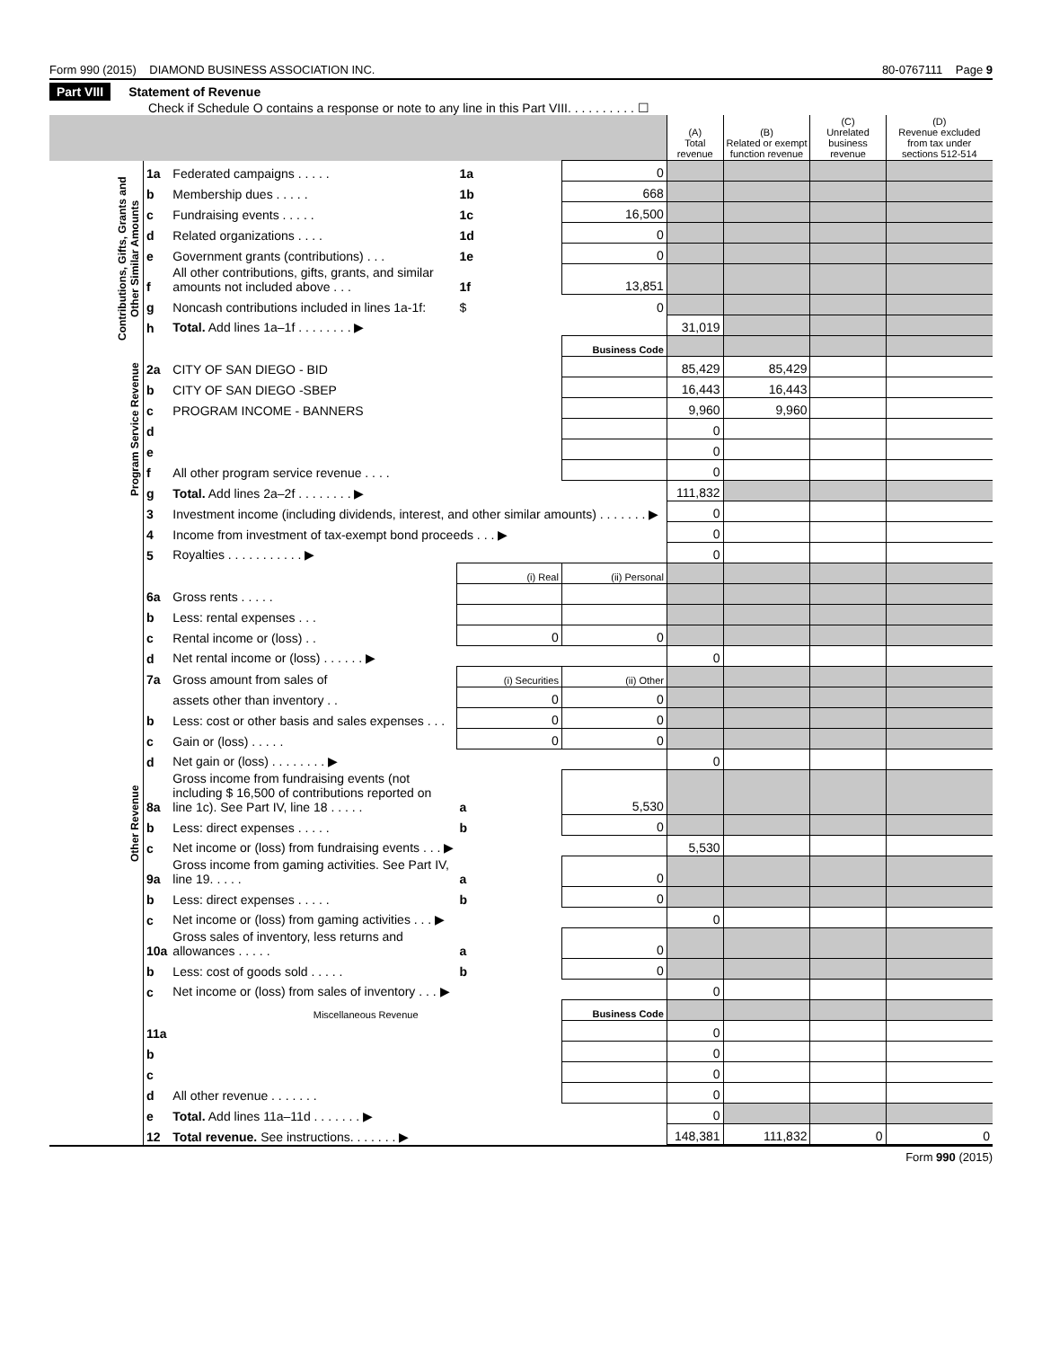Form 990 (2015) DIAMOND BUSINESS ASSOCIATION INC. 80-0767111 Page 9
Part VIII Statement of Revenue
Check if Schedule O contains a response or note to any line in this Part VIII. . . . . . . . . . ☐
| | | | | | (A) Total revenue | (B) Related or exempt function revenue | (C) Unrelated business revenue | (D) Revenue excluded from tax under sections 512-514 |
| --- | --- | --- | --- | --- | --- | --- | --- | --- |
| Contributions, Gifts, Grants and Other Similar Amounts | 1a | Federated campaigns . . . . . | 1a | 0 | | | | |
| | b | Membership dues . . . . . | 1b | 668 | | | | |
| | c | Fundraising events . . . . . | 1c | 16,500 | | | | |
| | d | Related organizations . . . . | 1d | 0 | | | | |
| | e | Government grants (contributions) . . . | 1e | 0 | | | | |
| | f | All other contributions, gifts, grants, and similar amounts not included above . . . | 1f | 13,851 | | | | |
| | g | Noncash contributions included in lines 1a-1f: | $ | 0 | | | | |
| | h | Total. Add lines 1a–1f . . . . . . . . ▶ | | | 31,019 | | | |
| | | | | Business Code | | | | |
| Program Service Revenue | 2a | CITY OF SAN DIEGO - BID | | | 85,429 | 85,429 | | |
| | b | CITY OF SAN DIEGO -SBEP | | | 16,443 | 16,443 | | |
| | c | PROGRAM INCOME - BANNERS | | | 9,960 | 9,960 | | |
| | d | | | | 0 | | | |
| | e | | | | 0 | | | |
| | f | All other program service revenue . . . . | | | 0 | | | |
| | g | Total. Add lines 2a–2f . . . . . . . . ▶ | | | 111,832 | | | |
| Other Revenue | 3 | Investment income (including dividends, interest, and other similar amounts) . . . . . . . ▶ | | | 0 | | | |
| | 4 | Income from investment of tax-exempt bond proceeds . . . ▶ | | | 0 | | | |
| | 5 | Royalties . . . . . . . . . . . ▶ | | | 0 | | | |
| | | | (i) Real | (ii) Personal | | | | |
| | 6a | Gross rents . . . . . | | | | | | |
| | b | Less: rental expenses . . . | | | | | | |
| | c | Rental income or (loss) . . | 0 | 0 | | | | |
| | d | Net rental income or (loss) . . . . . . ▶ | | | 0 | | | |
| | 7a | Gross amount from sales of | (i) Securities | (ii) Other | | | | |
| | | assets other than inventory . . | 0 | 0 | | | | |
| | b | Less: cost or other basis and sales expenses . . . | 0 | 0 | | | | |
| | c | Gain or (loss) . . . . . | 0 | 0 | | | | |
| | d | Net gain or (loss) . . . . . . . . ▶ | | | 0 | | | |
| | 8a | Gross income from fundraising events (not including $ 16,500 of contributions reported on line 1c). See Part IV, line 18 . . . . . | a | 5,530 | | | | |
| | b | Less: direct expenses . . . . . | b | 0 | | | | |
| | c | Net income or (loss) from fundraising events . . . ▶ | | | 5,530 | | | |
| | 9a | Gross income from gaming activities. See Part IV, line 19. . . . . | a | 0 | | | | |
| | b | Less: direct expenses . . . . . | b | 0 | | | | |
| | c | Net income or (loss) from gaming activities . . . ▶ | | | 0 | | | |
| | 10a | Gross sales of inventory, less returns and allowances . . . . . | a | 0 | | | | |
| | b | Less: cost of goods sold . . . . . | b | 0 | | | | |
| | c | Net income or (loss) from sales of inventory . . . ▶ | | | 0 | | | |
| | | Miscellaneous Revenue | | Business Code | | | | |
| | 11a | | | | 0 | | | |
| | b | | | | 0 | | | |
| | c | | | | 0 | | | |
| | d | All other revenue . . . . . . . | | | 0 | | | |
| | e | Total. Add lines 11a–11d . . . . . . . ▶ | | | 0 | | | |
| | 12 | Total revenue. See instructions. . . . . . . ▶ | | | 148,381 | 111,832 | 0 | 0 |
Form 990 (2015)